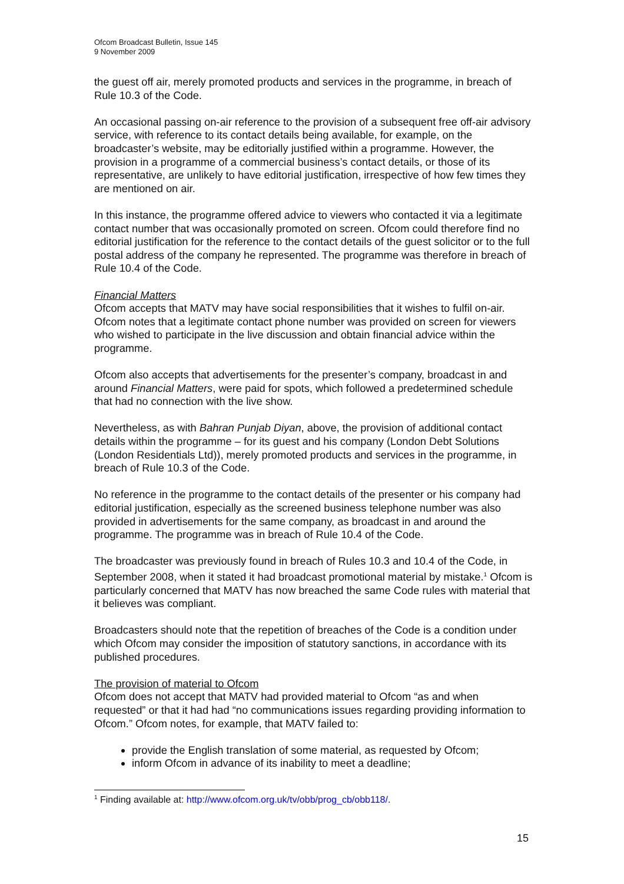Ofcom Broadcast Bulletin, Issue 145
9 November 2009
the guest off air, merely promoted products and services in the programme, in breach of Rule 10.3 of the Code.
An occasional passing on-air reference to the provision of a subsequent free off-air advisory service, with reference to its contact details being available, for example, on the broadcaster’s website, may be editorially justified within a programme. However, the provision in a programme of a commercial business’s contact details, or those of its representative, are unlikely to have editorial justification, irrespective of how few times they are mentioned on air.
In this instance, the programme offered advice to viewers who contacted it via a legitimate contact number that was occasionally promoted on screen. Ofcom could therefore find no editorial justification for the reference to the contact details of the guest solicitor or to the full postal address of the company he represented. The programme was therefore in breach of Rule 10.4 of the Code.
Financial Matters
Ofcom accepts that MATV may have social responsibilities that it wishes to fulfil on-air. Ofcom notes that a legitimate contact phone number was provided on screen for viewers who wished to participate in the live discussion and obtain financial advice within the programme.
Ofcom also accepts that advertisements for the presenter’s company, broadcast in and around Financial Matters, were paid for spots, which followed a predetermined schedule that had no connection with the live show.
Nevertheless, as with Bahran Punjab Diyan, above, the provision of additional contact details within the programme – for its guest and his company (London Debt Solutions (London Residentials Ltd)), merely promoted products and services in the programme, in breach of Rule 10.3 of the Code.
No reference in the programme to the contact details of the presenter or his company had editorial justification, especially as the screened business telephone number was also provided in advertisements for the same company, as broadcast in and around the programme. The programme was in breach of Rule 10.4 of the Code.
The broadcaster was previously found in breach of Rules 10.3 and 10.4 of the Code, in September 2008, when it stated it had broadcast promotional material by mistake.<sup>1</sup> Ofcom is particularly concerned that MATV has now breached the same Code rules with material that it believes was compliant.
Broadcasters should note that the repetition of breaches of the Code is a condition under which Ofcom may consider the imposition of statutory sanctions, in accordance with its published procedures.
The provision of material to Ofcom
Ofcom does not accept that MATV had provided material to Ofcom “as and when requested” or that it had had “no communications issues regarding providing information to Ofcom.” Ofcom notes, for example, that MATV failed to:
provide the English translation of some material, as requested by Ofcom;
inform Ofcom in advance of its inability to meet a deadline;
<sup>1</sup> Finding available at: http://www.ofcom.org.uk/tv/obb/prog_cb/obb118/.
15